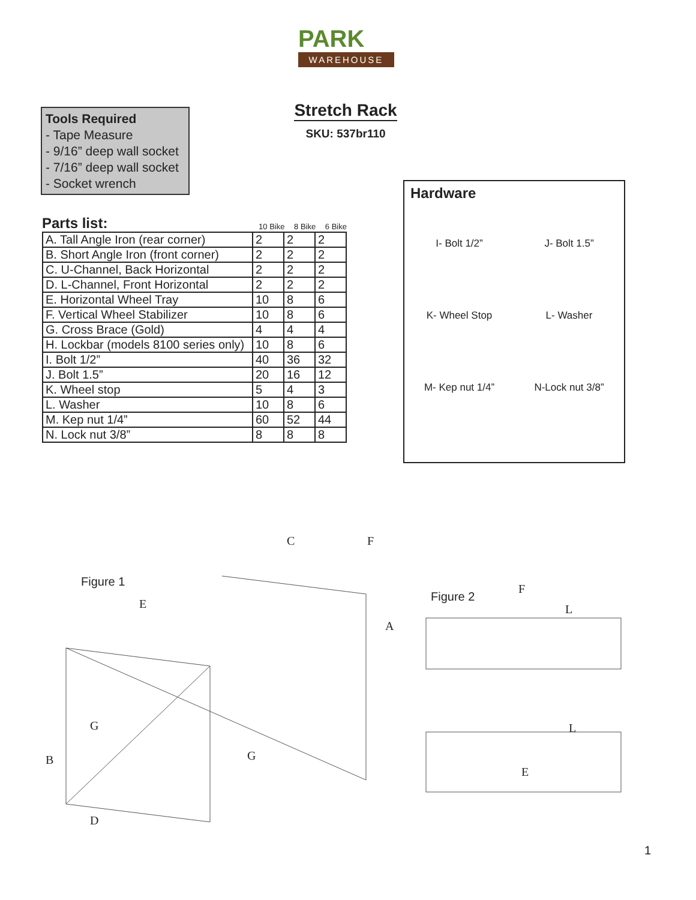PARK
WAREHOUSE
Stretch Rack
SKU: 537br110
Tools Required
- Tape Measure
- 9/16” deep wall socket
- 7/16” deep wall socket
- Socket wrench
Parts list:
10 Bike 8 Bike 6 Bike
| A. Tall Angle Iron (rear corner) | 2 | 2 | 2 |
| B. Short Angle Iron (front corner) | 2 | 2 | 2 |
| C. U-Channel, Back Horizontal | 2 | 2 | 2 |
| D. L-Channel, Front Horizontal | 2 | 2 | 2 |
| E. Horizontal Wheel Tray | 10 | 8 | 6 |
| F. Vertical Wheel Stabilizer | 10 | 8 | 6 |
| G. Cross Brace (Gold) | 4 | 4 | 4 |
| H. Lockbar (models 8100 series only) | 10 | 8 | 6 |
| I. Bolt 1/2” | 40 | 36 | 32 |
| J. Bolt 1.5” | 20 | 16 | 12 |
| K. Wheel stop | 5 | 4 | 3 |
| L. Washer | 10 | 8 | 6 |
| M. Kep nut 1/4” | 60 | 52 | 44 |
| N. Lock nut 3/8” | 8 | 8 | 8 |
Hardware
I- Bolt 1/2”
J- Bolt 1.5”
K- Wheel Stop
L- Washer
M- Kep nut 1/4”
N-Lock nut 3/8”
Figure 1
Figure 2
C F
E
A
G
G B
D
F
L
L
E
1